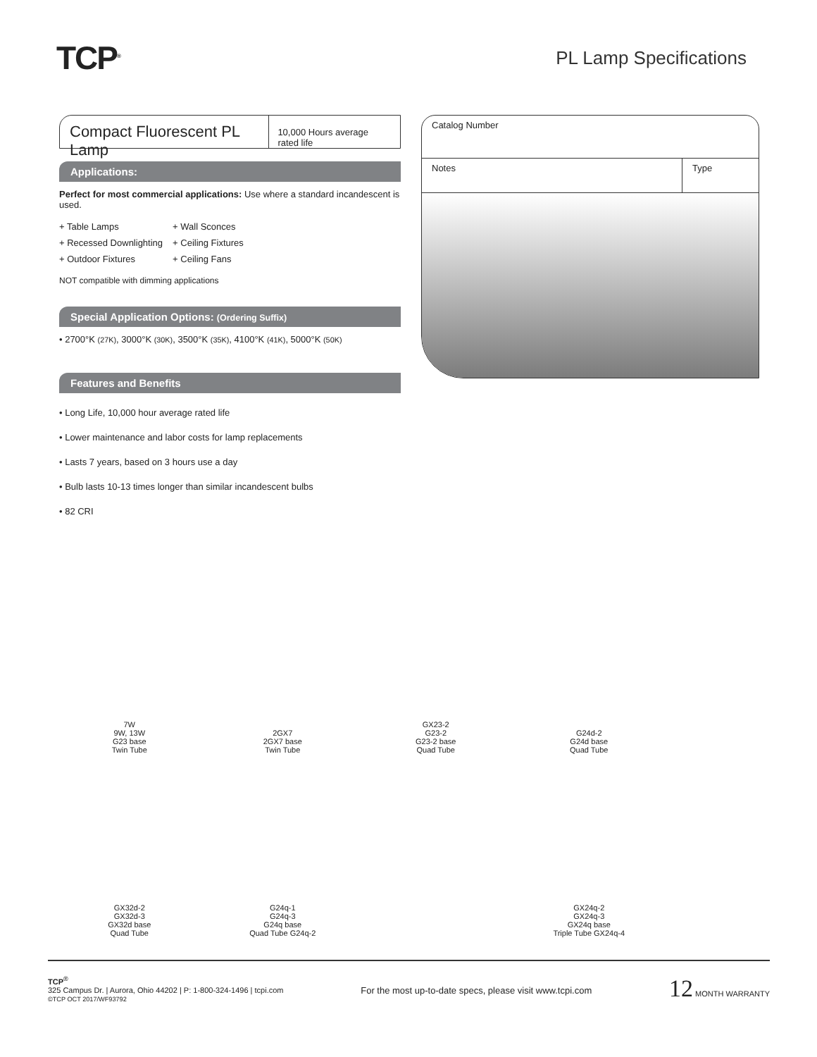TCP<sup>®</sup>
PL Lamp Specifications
Compact Fluorescent PL Lamp
10,000 Hours average rated life
Applications:
Perfect for most commercial applications: Use where a standard incandescent is used.
+ Table Lamps
+ Recessed Downlighting
+ Outdoor Fixtures
+ Wall Sconces
+ Ceiling Fixtures
+ Ceiling Fans
NOT compatible with dimming applications
Special Application Options: (Ordering Suffix)
• 2700°K (27K), 3000°K (30K), 3500°K (35K), 4100°K (41K), 5000°K (50K)
Features and Benefits
• Long Life, 10,000 hour average rated life
• Lower maintenance and labor costs for lamp replacements
• Lasts 7 years, based on 3 hours use a day
• Bulb lasts 10-13 times longer than similar incandescent bulbs
• 82 CRI
Catalog Number
Notes Type
7W
9W, 13W
G23 base
Twin Tube
2GX7
2GX7 base
Twin Tube
GX23-2
G23-2
G23-2 base
Quad Tube
G24d-2
G24d base
Quad Tube
GX32d-2
GX32d-3
GX32d base
Quad Tube
G24q-1
G24q-3
G24q base
Quad Tube G24q-2
GX24q-2
GX24q-3
GX24q base
Triple Tube GX24q-4
TCP<sup>®</sup>
325 Campus Dr. | Aurora, Ohio 44202 | P: 1-800-324-1496 | tcpi.com
©TCP OCT 2017/WF93792
For the most up-to-date specs, please visit www.tcpi.com
12 MONTH WARRANTY